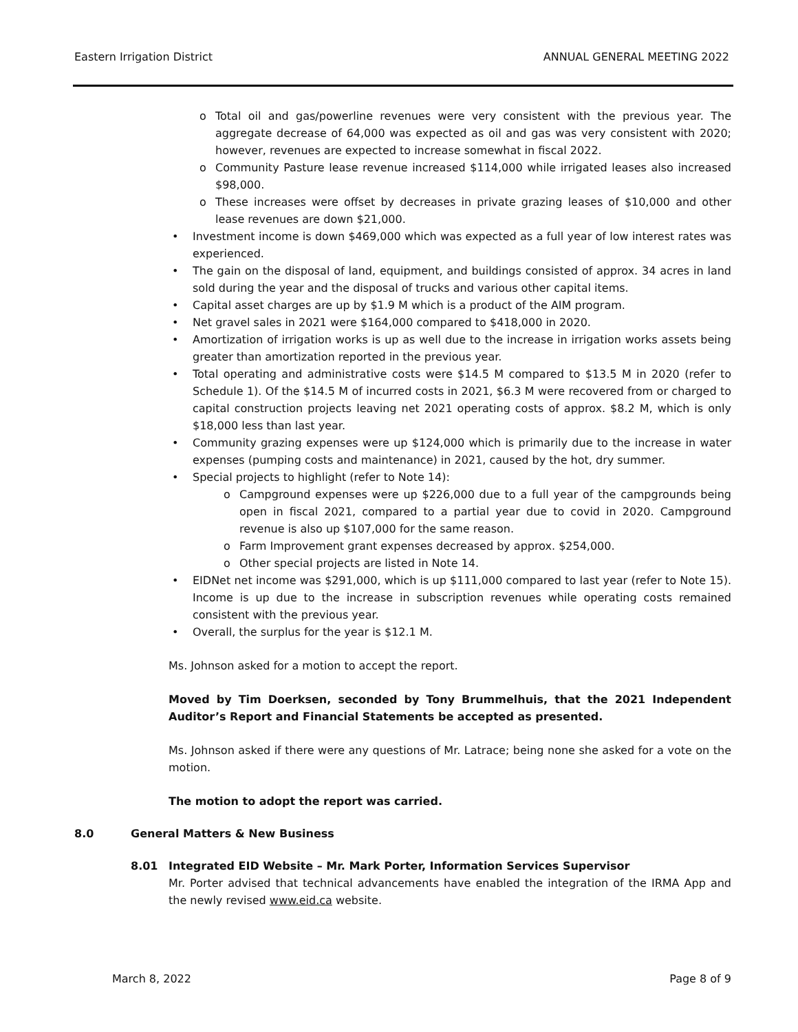Eastern Irrigation District ANNUAL GENERAL MEETING 2022
Total oil and gas/powerline revenues were very consistent with the previous year. The aggregate decrease of 64,000 was expected as oil and gas was very consistent with 2020; however, revenues are expected to increase somewhat in fiscal 2022.
Community Pasture lease revenue increased $114,000 while irrigated leases also increased $98,000.
These increases were offset by decreases in private grazing leases of $10,000 and other lease revenues are down $21,000.
Investment income is down $469,000 which was expected as a full year of low interest rates was experienced.
The gain on the disposal of land, equipment, and buildings consisted of approx. 34 acres in land sold during the year and the disposal of trucks and various other capital items.
Capital asset charges are up by $1.9 M which is a product of the AIM program.
Net gravel sales in 2021 were $164,000 compared to $418,000 in 2020.
Amortization of irrigation works is up as well due to the increase in irrigation works assets being greater than amortization reported in the previous year.
Total operating and administrative costs were $14.5 M compared to $13.5 M in 2020 (refer to Schedule 1). Of the $14.5 M of incurred costs in 2021, $6.3 M were recovered from or charged to capital construction projects leaving net 2021 operating costs of approx. $8.2 M, which is only $18,000 less than last year.
Community grazing expenses were up $124,000 which is primarily due to the increase in water expenses (pumping costs and maintenance) in 2021, caused by the hot, dry summer.
Special projects to highlight (refer to Note 14):
Campground expenses were up $226,000 due to a full year of the campgrounds being open in fiscal 2021, compared to a partial year due to covid in 2020. Campground revenue is also up $107,000 for the same reason.
Farm Improvement grant expenses decreased by approx. $254,000.
Other special projects are listed in Note 14.
EIDNet net income was $291,000, which is up $111,000 compared to last year (refer to Note 15). Income is up due to the increase in subscription revenues while operating costs remained consistent with the previous year.
Overall, the surplus for the year is $12.1 M.
Ms. Johnson asked for a motion to accept the report.
Moved by Tim Doerksen, seconded by Tony Brummelhuis, that the 2021 Independent Auditor’s Report and Financial Statements be accepted as presented.
Ms. Johnson asked if there were any questions of Mr. Latrace; being none she asked for a vote on the motion.
The motion to adopt the report was carried.
8.0 General Matters & New Business
8.01 Integrated EID Website – Mr. Mark Porter, Information Services Supervisor
Mr. Porter advised that technical advancements have enabled the integration of the IRMA App and the newly revised www.eid.ca website.
March 8, 2022 Page 8 of 9